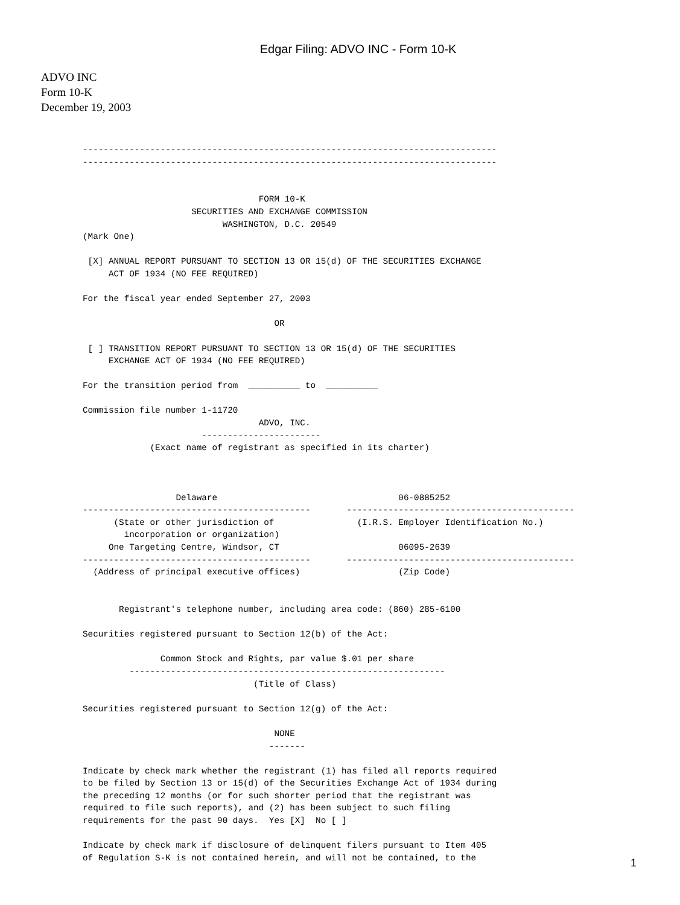Edgar Filing: ADVO INC - Form 10-K
ADVO INC
Form 10-K
December 19, 2003
--------------------------------------------------------------------------------
--------------------------------------------------------------------------------


                                  FORM 10-K
                     SECURITIES AND EXCHANGE COMMISSION
                           WASHINGTON, D.C. 20549
(Mark One)

 [X] ANNUAL REPORT PURSUANT TO SECTION 13 OR 15(d) OF THE SECURITIES EXCHANGE
     ACT OF 1934 (NO FEE REQUIRED)

For the fiscal year ended September 27, 2003

                                     OR

 [ ] TRANSITION REPORT PURSUANT TO SECTION 13 OR 15(d) OF THE SECURITIES
     EXCHANGE ACT OF 1934 (NO FEE REQUIRED)

For the transition period from  __________ to  __________

Commission file number 1-11720
                                  ADVO, INC.
                       -----------------------
             (Exact name of registrant as specified in its charter)



                  Delaware                                   06-0885252
--------------------------------------------       --------------------------------------------
      (State or other jurisdiction of                (I.R.S. Employer Identification No.)
        incorporation or organization)
     One Targeting Centre, Windsor, CT                       06095-2639
--------------------------------------------       --------------------------------------------
  (Address of principal executive offices)                   (Zip Code)


       Registrant's telephone number, including area code: (860) 285-6100

Securities registered pursuant to Section 12(b) of the Act:

               Common Stock and Rights, par value $.01 per share
         -------------------------------------------------------------
                                 (Title of Class)

Securities registered pursuant to Section 12(g) of the Act:

                                     NONE
                                    -------

Indicate by check mark whether the registrant (1) has filed all reports required
to be filed by Section 13 or 15(d) of the Securities Exchange Act of 1934 during
the preceding 12 months (or for such shorter period that the registrant was
required to file such reports), and (2) has been subject to such filing
requirements for the past 90 days.  Yes [X]  No [ ]

Indicate by check mark if disclosure of delinquent filers pursuant to Item 405
of Regulation S-K is not contained herein, and will not be contained, to the
1